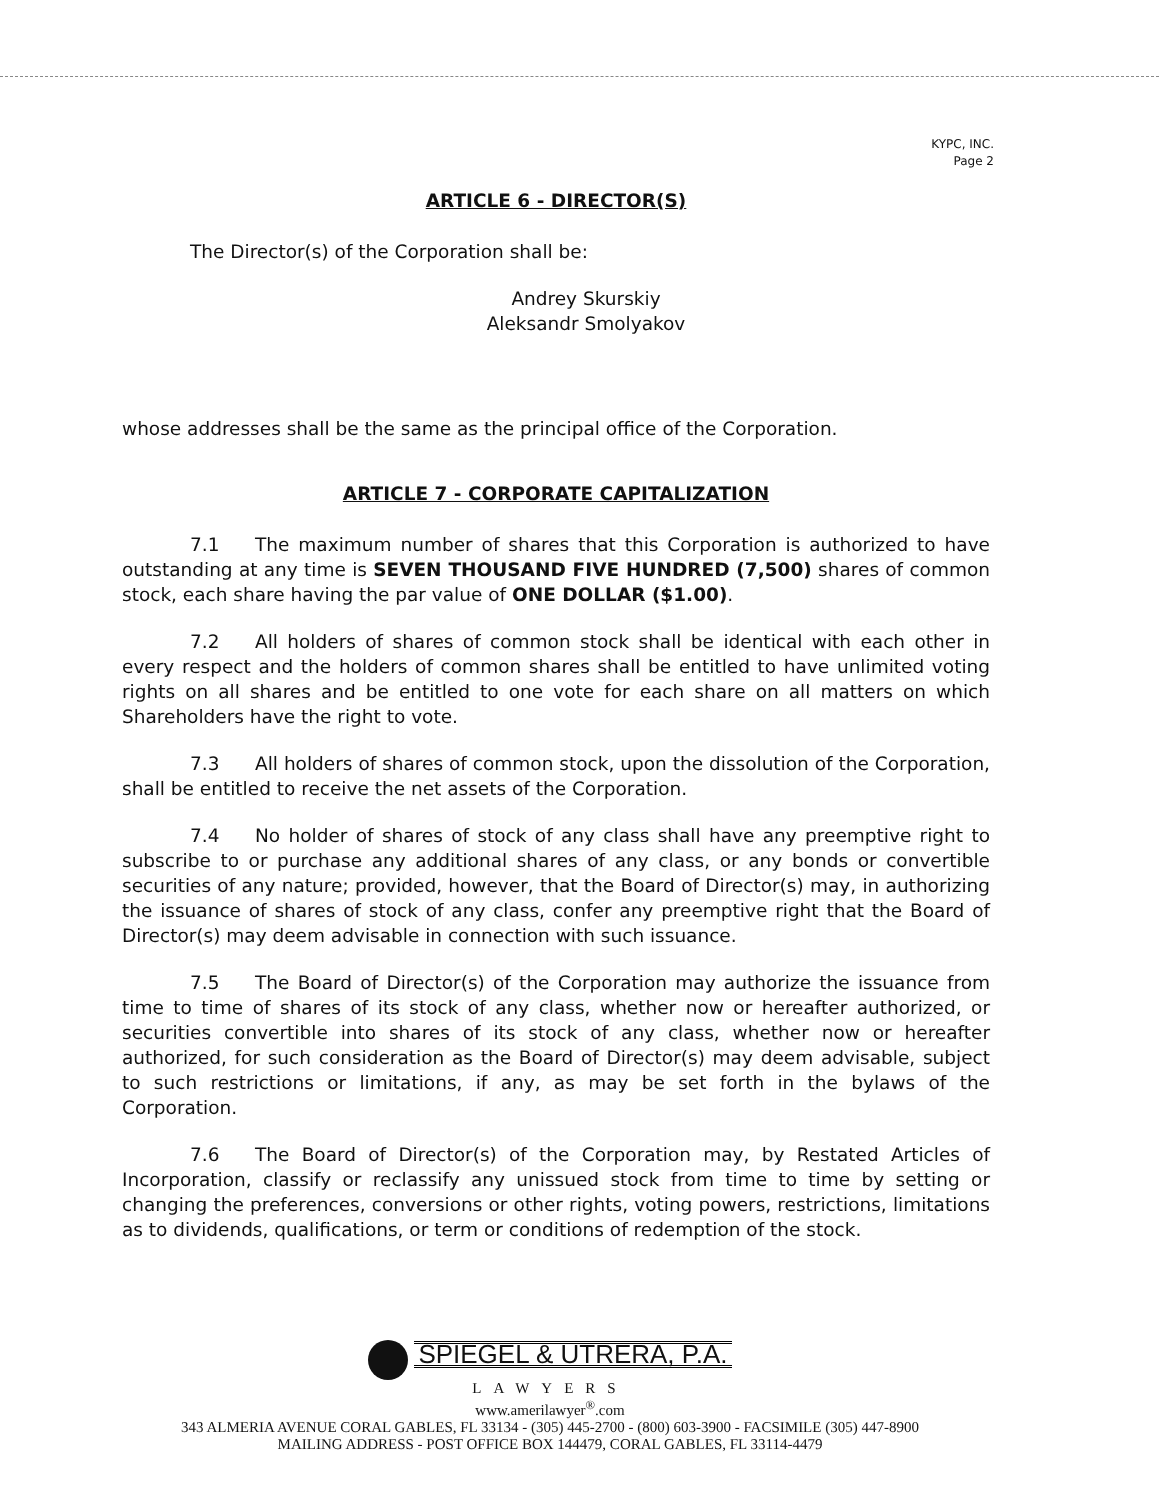KYPC, INC.
Page 2
ARTICLE 6 - DIRECTOR(S)
The Director(s) of the Corporation shall be:
Andrey Skurskiy
Aleksandr Smolyakov
whose addresses shall be the same as the principal office of the Corporation.
ARTICLE 7 - CORPORATE CAPITALIZATION
7.1 The maximum number of shares that this Corporation is authorized to have outstanding at any time is SEVEN THOUSAND FIVE HUNDRED (7,500) shares of common stock, each share having the par value of ONE DOLLAR ($1.00).
7.2 All holders of shares of common stock shall be identical with each other in every respect and the holders of common shares shall be entitled to have unlimited voting rights on all shares and be entitled to one vote for each share on all matters on which Shareholders have the right to vote.
7.3 All holders of shares of common stock, upon the dissolution of the Corporation, shall be entitled to receive the net assets of the Corporation.
7.4 No holder of shares of stock of any class shall have any preemptive right to subscribe to or purchase any additional shares of any class, or any bonds or convertible securities of any nature; provided, however, that the Board of Director(s) may, in authorizing the issuance of shares of stock of any class, confer any preemptive right that the Board of Director(s) may deem advisable in connection with such issuance.
7.5 The Board of Director(s) of the Corporation may authorize the issuance from time to time of shares of its stock of any class, whether now or hereafter authorized, or securities convertible into shares of its stock of any class, whether now or hereafter authorized, for such consideration as the Board of Director(s) may deem advisable, subject to such restrictions or limitations, if any, as may be set forth in the bylaws of the Corporation.
7.6 The Board of Director(s) of the Corporation may, by Restated Articles of Incorporation, classify or reclassify any unissued stock from time to time by setting or changing the preferences, conversions or other rights, voting powers, restrictions, limitations as to dividends, qualifications, or term or conditions of redemption of the stock.
SPIEGEL & UTRERA, P.A.
LAWYERS
www.amerilawyer<sup>®</sup>.com
343 ALMERIA AVENUE CORAL GABLES, FL 33134 - (305) 445-2700 - (800) 603-3900 - FACSIMILE (305) 447-8900
MAILING ADDRESS - POST OFFICE BOX 144479, CORAL GABLES, FL 33114-4479